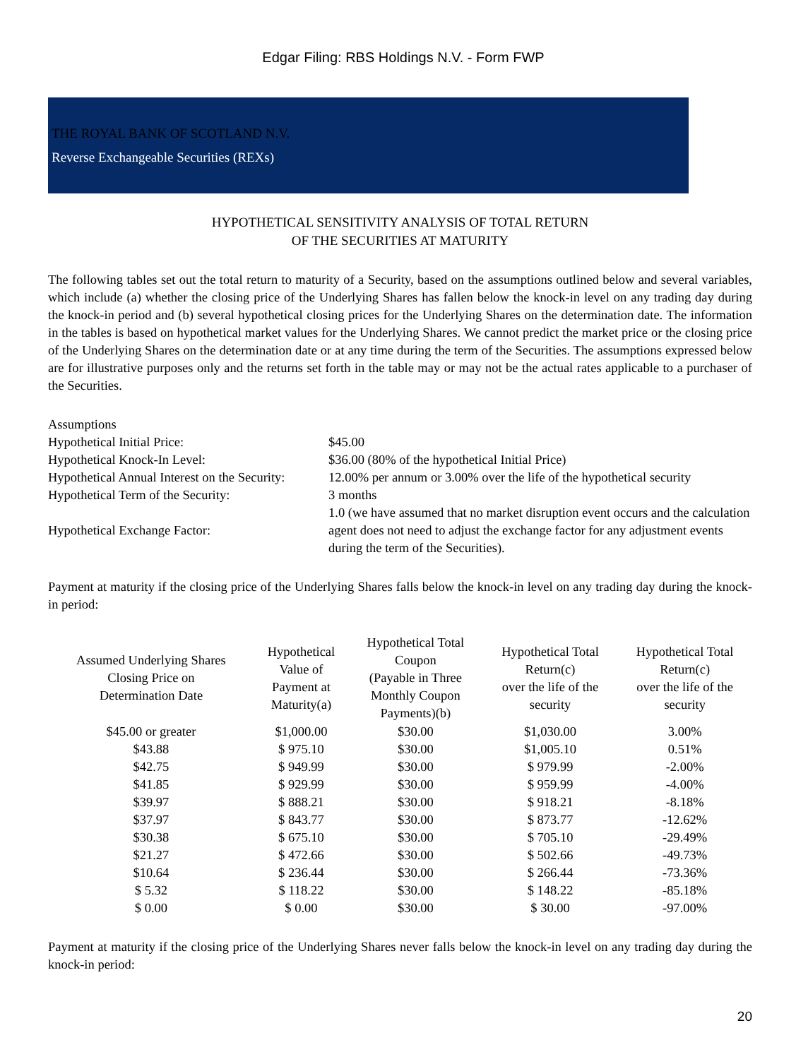Edgar Filing: RBS Holdings N.V. - Form FWP
THE ROYAL BANK OF SCOTLAND N.V.
Reverse Exchangeable Securities (REXs)
HYPOTHETICAL SENSITIVITY ANALYSIS OF TOTAL RETURN
OF THE SECURITIES AT MATURITY
The following tables set out the total return to maturity of a Security, based on the assumptions outlined below and several variables, which include (a) whether the closing price of the Underlying Shares has fallen below the knock-in level on any trading day during the knock-in period and (b) several hypothetical closing prices for the Underlying Shares on the determination date. The information in the tables is based on hypothetical market values for the Underlying Shares. We cannot predict the market price or the closing price of the Underlying Shares on the determination date or at any time during the term of the Securities. The assumptions expressed below are for illustrative purposes only and the returns set forth in the table may or may not be the actual rates applicable to a purchaser of the Securities.
| Assumptions | |
| Hypothetical Initial Price: | $45.00 |
| Hypothetical Knock-In Level: | $36.00 (80% of the hypothetical Initial Price) |
| Hypothetical Annual Interest on the Security: | 12.00% per annum or 3.00% over the life of the hypothetical security |
| Hypothetical Term of the Security: | 3 months |
| Hypothetical Exchange Factor: | 1.0 (we have assumed that no market disruption event occurs and the calculation agent does not need to adjust the exchange factor for any adjustment events during the term of the Securities). |
Payment at maturity if the closing price of the Underlying Shares falls below the knock-in level on any trading day during the knock-in period:
| Assumed Underlying Shares Closing Price on Determination Date | Hypothetical Value of Payment at Maturity(a) | Hypothetical Total Coupon (Payable in Three Monthly Coupon Payments)(b) | Hypothetical Total Return(c) over the life of the security | Hypothetical Total Return(c) over the life of the security |
| --- | --- | --- | --- | --- |
| $45.00 or greater | $1,000.00 | $30.00 | $1,030.00 | 3.00% |
| $43.88 | $ 975.10 | $30.00 | $1,005.10 | 0.51% |
| $42.75 | $ 949.99 | $30.00 | $ 979.99 | -2.00% |
| $41.85 | $ 929.99 | $30.00 | $ 959.99 | -4.00% |
| $39.97 | $ 888.21 | $30.00 | $ 918.21 | -8.18% |
| $37.97 | $ 843.77 | $30.00 | $ 873.77 | -12.62% |
| $30.38 | $ 675.10 | $30.00 | $ 705.10 | -29.49% |
| $21.27 | $ 472.66 | $30.00 | $ 502.66 | -49.73% |
| $10.64 | $ 236.44 | $30.00 | $ 266.44 | -73.36% |
| $ 5.32 | $ 118.22 | $30.00 | $ 148.22 | -85.18% |
| $ 0.00 | $ 0.00 | $30.00 | $ 30.00 | -97.00% |
Payment at maturity if the closing price of the Underlying Shares never falls below the knock-in level on any trading day during the knock-in period:
20